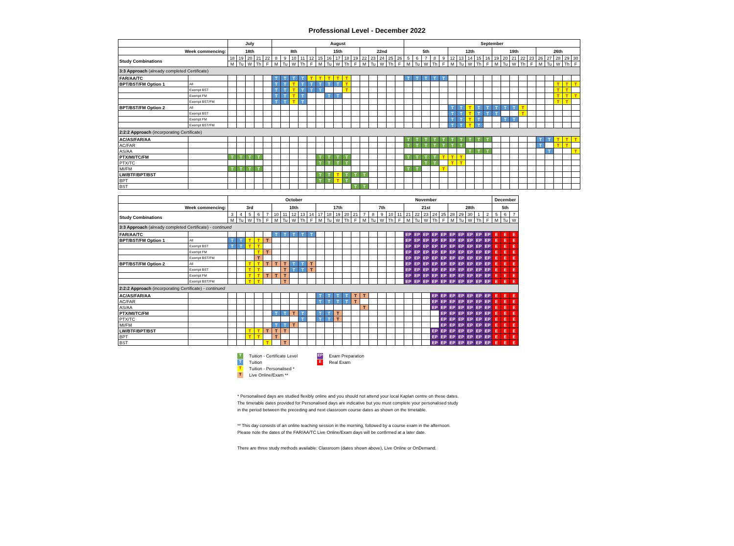Professional Level - December 2022
| | | July | | | | | August | | | | | | | | | | | | | | | September | | | | | | | | | | | | | | | | | | | |
| --- | --- | --- | --- | --- | --- | --- | --- | --- | --- | --- | --- | --- | --- | --- | --- | --- | --- | --- | --- | --- | --- | --- | --- | --- | --- | --- | --- | --- | --- | --- | --- | --- | --- | --- | --- | --- | --- | --- | --- | --- | --- |
| Week commencing: | | 18th | | | | | 8th | | | | | 15th | | | | | 22nd | | | | | 5th | | | | | 12th | | | | | 19th | | | | | 26th | | | | |
| Study Combinations | | 18 | 19 | 20 | 21 | 22 | 8 | 9 | 10 | 11 | 12 | 15 | 16 | 17 | 18 | 19 | 22 | 23 | 24 | 25 | 26 | 5 | 6 | 7 | 8 | 9 | 12 | 13 | 14 | 15 | 16 | 19 | 20 | 21 | 22 | 23 | 26 | 27 | 28 | 29 | 30 |
| | | M | Tu | W | Th | F | M | Tu | W | Th | F | M | Tu | W | Th | F | M | Tu | W | Th | F | M | Tu | W | Th | F | M | Tu | W | Th | F | M | Tu | W | Th | F | M | Tu | W | Th | F |
| 3:3 Approach (already completed Certificate) | | | | | | | | | | | | | | | | | | | | | | | | | | | | | | | | | | | | | | | | | |
| FAR/AA/TC | | | | | | | T | T | T | T | T | T | T | T | T | | | | | | | T | T | T | T | T | | | | | | | | | | | | | | | |
| BPT/BST/FM Option 1 | All | | | | | | T | T | T | T | T | T | T | T | T | | | | | | | | | | | | | | | | | | | | | | | | T | T | T |
| | Exempt BST | | | | | | T | T | T | T | T | T | | | T | | | | | | | | | | | | | | | | | | | | | | | | T | T | |
| | Exempt FM | | | | | | T | T | T | T | | | T | T | | | | | | | | | | | | | | | | | | | | | | | | | T | T | T |
| | Exempt BST/FM | | | | | | T | T | T | T | | | | | | | | | | | | | | | | | | | | | | | | | | | | | T | T | |
| BPT/BST/FM Option 2 | All | | | | | | | | | | | | | | | | | | | | | | | | | | T | T | T | T | T | T | T | T | T | | | | | | |
| | Exempt BST | | | | | | | | | | | | | | | | | | | | | | | | | | T | T | T | T | T | T | | | T | | | | | | |
| | Exempt FM | | | | | | | | | | | | | | | | | | | | | | | | | | T | T | T | T | | | T | T | | | | | | | |
| | Exempt BST/FM | | | | | | | | | | | | | | | | | | | | | | | | | | T | T | T | T | | | | | | | | | | | |
| 2:2:2 Approach (incorporating Certificate) | | | | | | | | | | | | | | | | | | | | | | | | | | | | | | | | | | | | | | | | | |
| AC/AS/FAR/AA | | | | | | | | | | | | | | | | | | | | | | T | T | T | T | T | T | T | T | T | T | | | | | | T | T | T | T | T |
| AC/FAR | | | | | | | | | | | | | | | | | | | | | | T | T | T | T | T | T | T | | | | | | | | | T | | T | T | |
| AS/AA | | | | | | | | | | | | | | | | | | | | | | | | | | | | | T | T | T | | | | | | | T | | | T |
| PTX/MI/TC/FM | | T | T | T | T | | | | | | | T | T | T | T | | | | | | | T | T | T | T | T | T | T | | | | | | | | | | | | | |
| PTX/TC | | | | | | | | | | | | T | T | T | T | | | | | | | | | T | T | | T | T | | | | | | | | | | | | | |
| MI/FM | | T | T | T | T | | | | | | | | | | | | | | | | | T | T | | | T | | | | | | | | | | | | | | | |
| LW/BTF/BPT/BST | | | | | | | | | | | | T | T | T | T | T | T | | | | | | | | | | | | | | | | | | | | | | | | |
| BPT | | | | | | | | | | | | T | T | T | T | | | | | | | | | | | | | | | | | | | | | | | | | | |
| BST | | | | | | | | | | | | | | | | T | T | | | | | | | | | | | | | | | | | | | | | | | | |
| | | October | | | | | | | | | | | | | | | November | | | | | | | | | | | | | | | December | | |
| --- | --- | --- | --- | --- | --- | --- | --- | --- | --- | --- | --- | --- | --- | --- | --- | --- | --- | --- | --- | --- | --- | --- | --- | --- | --- | --- | --- | --- | --- | --- | --- | --- | --- | --- |
| Week commencing: | | 3rd | | | | | 10th | | | | | 17th | | | | | 7th | | | | | 21st | | | | | 28th | | | | | 5th | | |
| Study Combinations | | 3 | 4 | 5 | 6 | 7 | 10 | 11 | 12 | 13 | 14 | 17 | 18 | 19 | 20 | 21 | 7 | 8 | 9 | 10 | 11 | 21 | 22 | 23 | 24 | 25 | 28 | 29 | 30 | 1 | 2 | 5 | 6 | 7 |
| | | M | Tu | W | Th | F | M | Tu | W | Th | F | M | Tu | W | Th | F | M | Tu | W | Th | F | M | Tu | W | Th | F | M | Tu | W | Th | F | M | Tu | W |
| 3:3 Approach (already completed Certificate) - continued | | | | | | | | | | | | | | | | | | | | | | | | | | | | | | | | | | |
| FAR/AA/TC | | | | | | | T | T | T | T | T | | | | | | | | | | | EP | EP | EP | EP | EP | EP | EP | EP | EP | EP | E | E | E |
| BPT/BST/FM Option 1 | All | T | T | T | T | T | | | | | | | | | | | | | | | | EP | EP | EP | EP | EP | EP | EP | EP | EP | EP | E | E | E |
| | Exempt BST | T | T | T | T | | | | | | | | | | | | | | | | | EP | EP | EP | EP | EP | EP | EP | EP | EP | EP | E | E | E |
| | Exempt FM | | | | T | T | | | | | | | | | | | | | | | | EP | EP | EP | EP | EP | EP | EP | EP | EP | EP | E | E | E |
| | Exempt BST/FM | | | | T | | | | | | | | | | | | | | | | | EP | EP | EP | EP | EP | EP | EP | EP | EP | EP | E | E | E |
| BPT/BST/FM Option 2 | All | | | T | T | T | T | T | T | T | T | | | | | | | | | | | EP | EP | EP | EP | EP | EP | EP | EP | EP | EP | E | E | E |
| | Exempt BST | | | T | T | | | T | T | T | T | | | | | | | | | | | EP | EP | EP | EP | EP | EP | EP | EP | EP | EP | E | E | E |
| | Exempt FM | | | T | T | T | T | T | | | | | | | | | | | | | | EP | EP | EP | EP | EP | EP | EP | EP | EP | EP | E | E | E |
| | Exempt BST/FM | | | T | T | | | T | | | | | | | | | | | | | | EP | EP | EP | EP | EP | EP | EP | EP | EP | EP | E | E | E |
| 2:2:2 Approach (incorporating Certificate) - continued | | | | | | | | | | | | | | | | | | | | | | | | | | | | | | | | | | |
| AC/AS/FAR/AA | | | | | | | | | | | | T | T | T | T | T | T | | | | | | | | EP | EP | EP | EP | EP | EP | EP | E | E | E |
| AC/FAR | | | | | | | | | | | | T | T | T | T | T | | | | | | | | | EP | EP | EP | EP | EP | EP | EP | E | E | E |
| AS/AA | | | | | | | | | | | | | | | | | T | | | | | | | | EP | EP | EP | EP | EP | EP | EP | E | E | E |
| PTX/MI/TC/FM | | | | | | | T | T | T | T | | T | T | T | | | | | | | | | | | | EP | EP | EP | EP | EP | EP | E | E | E |
| PTX/TC | | | | | | | | | | T | | T | T | T | | | | | | | | | | | | EP | EP | EP | EP | EP | EP | E | E | E |
| MI/FM | | | | | | | T | T | T | | | | | | | | | | | | | | | | | EP | EP | EP | EP | EP | EP | E | E | E |
| LW/BTF/BPT/BST | | | | T | T | T | T | T | | | | | | | | | | | | | | | | | EP | EP | EP | EP | EP | EP | EP | E | E | E |
| BPT | | | | T | T | | T | | | | | | | | | | | | | | | | | | EP | EP | EP | EP | EP | EP | EP | E | E | E |
| BST | | | | | | T | | T | | | | | | | | | | | | | | | | | EP | EP | EP | EP | EP | EP | EP | E | E | E |
T Tuition - Certificate Level
T Tuition
T Tuition - Personalised *
T Live Online/Exam **
EP Exam Preparation
E Real Exam
* Personalised days are studied flexibly online and you should not attend your local Kaplan centre on these dates.
The timetable dates provided for Personalised days are indicative but you must complete your personalised study
in the period between the preceding and next classroom course dates as shown on the timetable.
** This day consists of an online teaching session in the morning, followed by a course exam in the afternoon.
Please note the dates of the FAR/AA/TC Live Online/Exam days will be confirmed at a later date.
There are three study methods available: Classroom (dates shown above), Live Online or OnDemand.